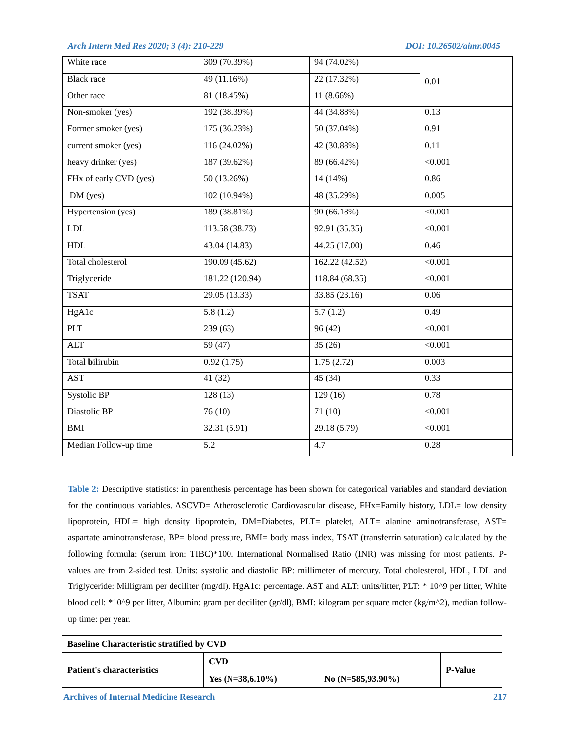Arch Intern Med Res 2020; 3 (4): 210-229 DOI: 10.26502/aimr.0045
| White race | 309 (70.39%) | 94 (74.02%) | 0.01 |
| Black race | 49 (11.16%) | 22 (17.32%) | |
| Other race | 81 (18.45%) | 11 (8.66%) | |
| Non-smoker (yes) | 192 (38.39%) | 44 (34.88%) | 0.13 |
| Former smoker (yes) | 175 (36.23%) | 50 (37.04%) | 0.91 |
| current smoker (yes) | 116 (24.02%) | 42 (30.88%) | 0.11 |
| heavy drinker (yes) | 187 (39.62%) | 89 (66.42%) | <0.001 |
| FHx of early CVD (yes) | 50 (13.26%) | 14 (14%) | 0.86 |
| DM (yes) | 102 (10.94%) | 48 (35.29%) | 0.005 |
| Hypertension (yes) | 189 (38.81%) | 90 (66.18%) | <0.001 |
| LDL | 113.58 (38.73) | 92.91 (35.35) | <0.001 |
| HDL | 43.04 (14.83) | 44.25 (17.00) | 0.46 |
| Total cholesterol | 190.09 (45.62) | 162.22 (42.52) | <0.001 |
| Triglyceride | 181.22 (120.94) | 118.84 (68.35) | <0.001 |
| TSAT | 29.05 (13.33) | 33.85 (23.16) | 0.06 |
| HgA1c | 5.8 (1.2) | 5.7 (1.2) | 0.49 |
| PLT | 239 (63) | 96 (42) | <0.001 |
| ALT | 59 (47) | 35 (26) | <0.001 |
| Total b ilirubin | 0.92 (1.75) | 1.75 (2.72) | 0.003 |
| AST | 41 (32) | 45 (34) | 0.33 |
| Systolic BP | 128 (13) | 129 (16) | 0.78 |
| Diastolic BP | 76 (10) | 71 (10) | <0.001 |
| BMI | 32.31 (5.91) | 29.18 (5.79) | <0.001 |
| Median Follow-up time | 5.2 | 4.7 | 0.28 |
Table 2: Descriptive statistics: in parenthesis percentage has been shown for categorical variables and standard deviation for the continuous variables. ASCVD= Atherosclerotic Cardiovascular disease, FHx=Family history, LDL= low density lipoprotein, HDL= high density lipoprotein, DM=Diabetes, PLT= platelet, ALT= alanine aminotransferase, AST= aspartate aminotransferase, BP= blood pressure, BMI= body mass index, TSAT (transferrin saturation) calculated by the following formula: (serum iron: TIBC)*100. International Normalised Ratio (INR) was missing for most patients. P-values are from 2-sided test. Units: systolic and diastolic BP: millimeter of mercury. Total cholesterol, HDL, LDL and Triglyceride: Milligram per deciliter (mg/dl). HgA1c: percentage. AST and ALT: units/litter, PLT: * 10^9 per litter, White blood cell: *10^9 per litter, Albumin: gram per deciliter (gr/dl), BMI: kilogram per square meter (kg/m^2), median follow-up time: per year.
| Baseline Characteristic stratified by CVD | | | |
| Patient's characteristics | CVD | | P-Value |
| | Yes (N=38,6.10%) | No (N=585,93.90%) | |
Archives of Internal Medicine Research 217